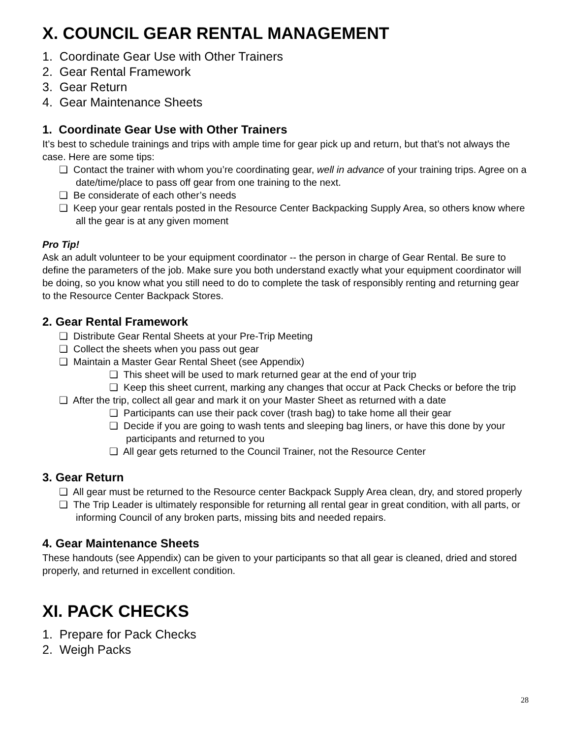X. COUNCIL GEAR RENTAL MANAGEMENT
1. Coordinate Gear Use with Other Trainers
2. Gear Rental Framework
3. Gear Return
4. Gear Maintenance Sheets
1. Coordinate Gear Use with Other Trainers
It’s best to schedule trainings and trips with ample time for gear pick up and return, but that’s not always the case. Here are some tips:
❏ Contact the trainer with whom you’re coordinating gear, well in advance of your training trips. Agree on a date/time/place to pass off gear from one training to the next.
❏ Be considerate of each other’s needs
❏ Keep your gear rentals posted in the Resource Center Backpacking Supply Area, so others know where all the gear is at any given moment
Pro Tip!
Ask an adult volunteer to be your equipment coordinator -- the person in charge of Gear Rental. Be sure to define the parameters of the job. Make sure you both understand exactly what your equipment coordinator will be doing, so you know what you still need to do to complete the task of responsibly renting and returning gear to the Resource Center Backpack Stores.
2. Gear Rental Framework
❏ Distribute Gear Rental Sheets at your Pre-Trip Meeting
❏ Collect the sheets when you pass out gear
❏ Maintain a Master Gear Rental Sheet (see Appendix)
❏ This sheet will be used to mark returned gear at the end of your trip
❏ Keep this sheet current, marking any changes that occur at Pack Checks or before the trip
❏ After the trip, collect all gear and mark it on your Master Sheet as returned with a date
❏ Participants can use their pack cover (trash bag) to take home all their gear
❏ Decide if you are going to wash tents and sleeping bag liners, or have this done by your participants and returned to you
❏ All gear gets returned to the Council Trainer, not the Resource Center
3. Gear Return
❏ All gear must be returned to the Resource center Backpack Supply Area clean, dry, and stored properly
❏ The Trip Leader is ultimately responsible for returning all rental gear in great condition, with all parts, or informing Council of any broken parts, missing bits and needed repairs.
4. Gear Maintenance Sheets
These handouts (see Appendix) can be given to your participants so that all gear is cleaned, dried and stored properly, and returned in excellent condition.
XI. PACK CHECKS
1. Prepare for Pack Checks
2. Weigh Packs
28